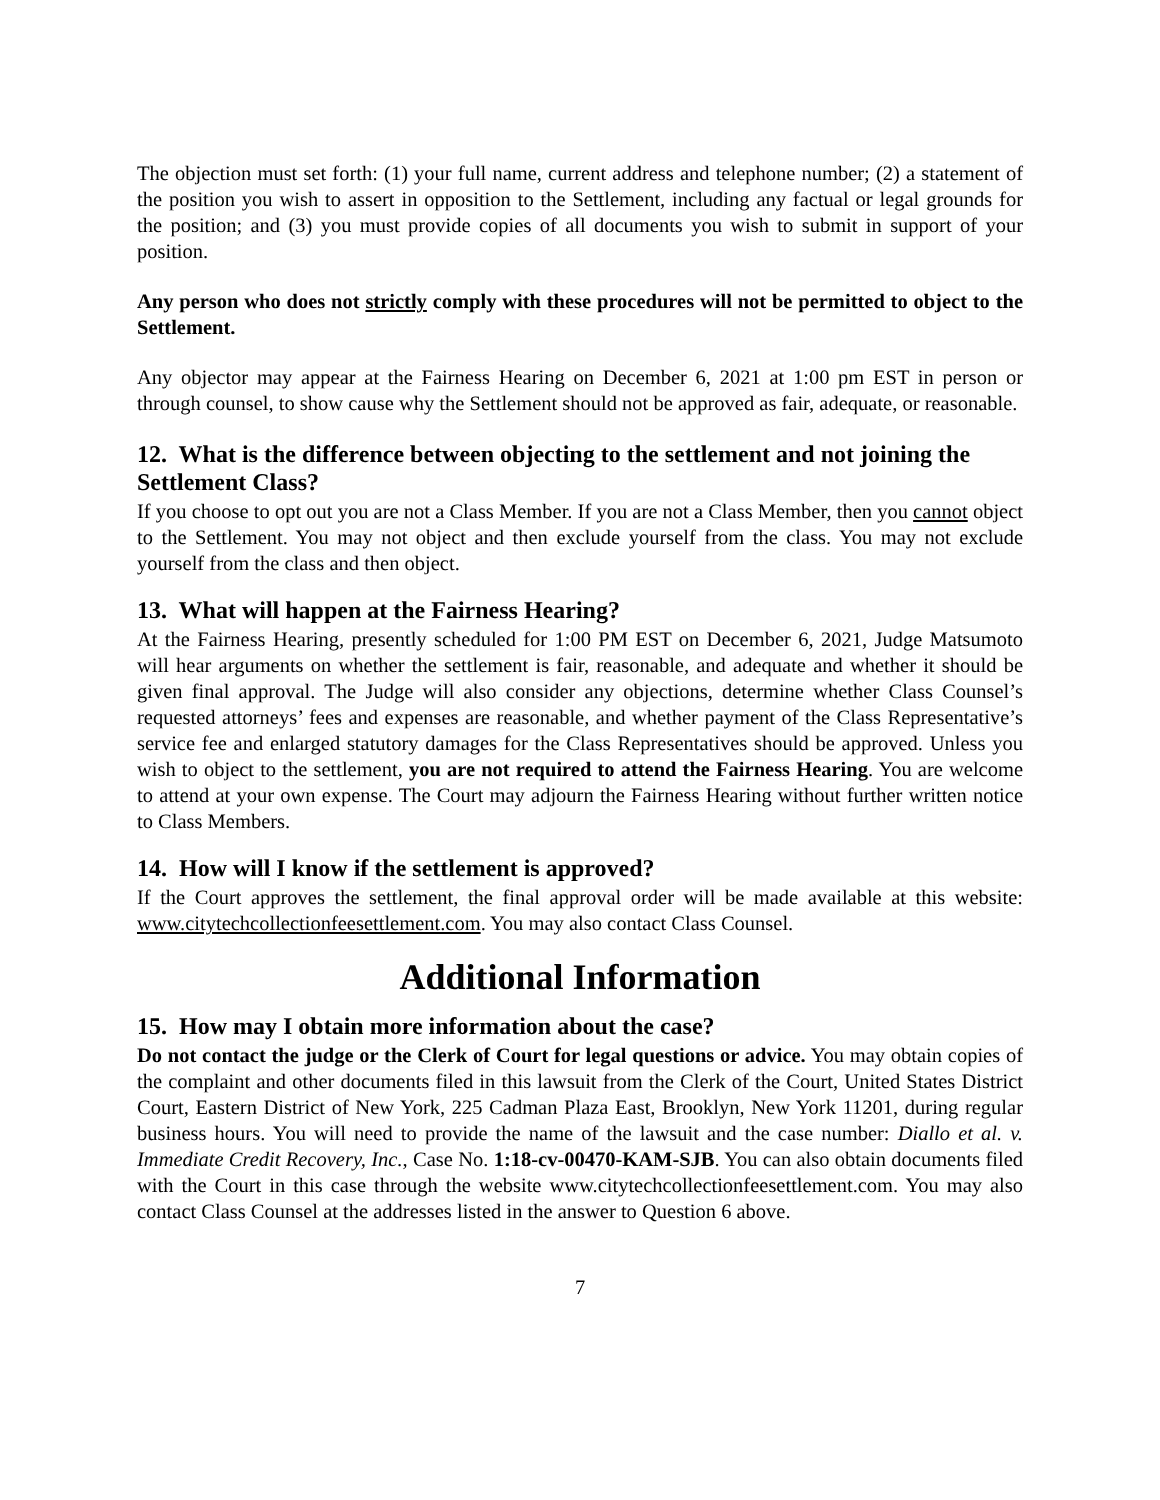The objection must set forth: (1) your full name, current address and telephone number; (2) a statement of the position you wish to assert in opposition to the Settlement, including any factual or legal grounds for the position; and (3) you must provide copies of all documents you wish to submit in support of your position.
Any person who does not strictly comply with these procedures will not be permitted to object to the Settlement.
Any objector may appear at the Fairness Hearing on December 6, 2021 at 1:00 pm EST in person or through counsel, to show cause why the Settlement should not be approved as fair, adequate, or reasonable.
12. What is the difference between objecting to the settlement and not joining the Settlement Class?
If you choose to opt out you are not a Class Member. If you are not a Class Member, then you cannot object to the Settlement. You may not object and then exclude yourself from the class. You may not exclude yourself from the class and then object.
13. What will happen at the Fairness Hearing?
At the Fairness Hearing, presently scheduled for 1:00 PM EST on December 6, 2021, Judge Matsumoto will hear arguments on whether the settlement is fair, reasonable, and adequate and whether it should be given final approval. The Judge will also consider any objections, determine whether Class Counsel’s requested attorneys’ fees and expenses are reasonable, and whether payment of the Class Representative’s service fee and enlarged statutory damages for the Class Representatives should be approved. Unless you wish to object to the settlement, you are not required to attend the Fairness Hearing. You are welcome to attend at your own expense. The Court may adjourn the Fairness Hearing without further written notice to Class Members.
14. How will I know if the settlement is approved?
If the Court approves the settlement, the final approval order will be made available at this website: www.citytechcollectionfeesettlement.com. You may also contact Class Counsel.
Additional Information
15. How may I obtain more information about the case?
Do not contact the judge or the Clerk of Court for legal questions or advice. You may obtain copies of the complaint and other documents filed in this lawsuit from the Clerk of the Court, United States District Court, Eastern District of New York, 225 Cadman Plaza East, Brooklyn, New York 11201, during regular business hours. You will need to provide the name of the lawsuit and the case number: Diallo et al. v. Immediate Credit Recovery, Inc., Case No. 1:18-cv-00470-KAM-SJB. You can also obtain documents filed with the Court in this case through the website www.citytechcollectionfeesettlement.com. You may also contact Class Counsel at the addresses listed in the answer to Question 6 above.
7